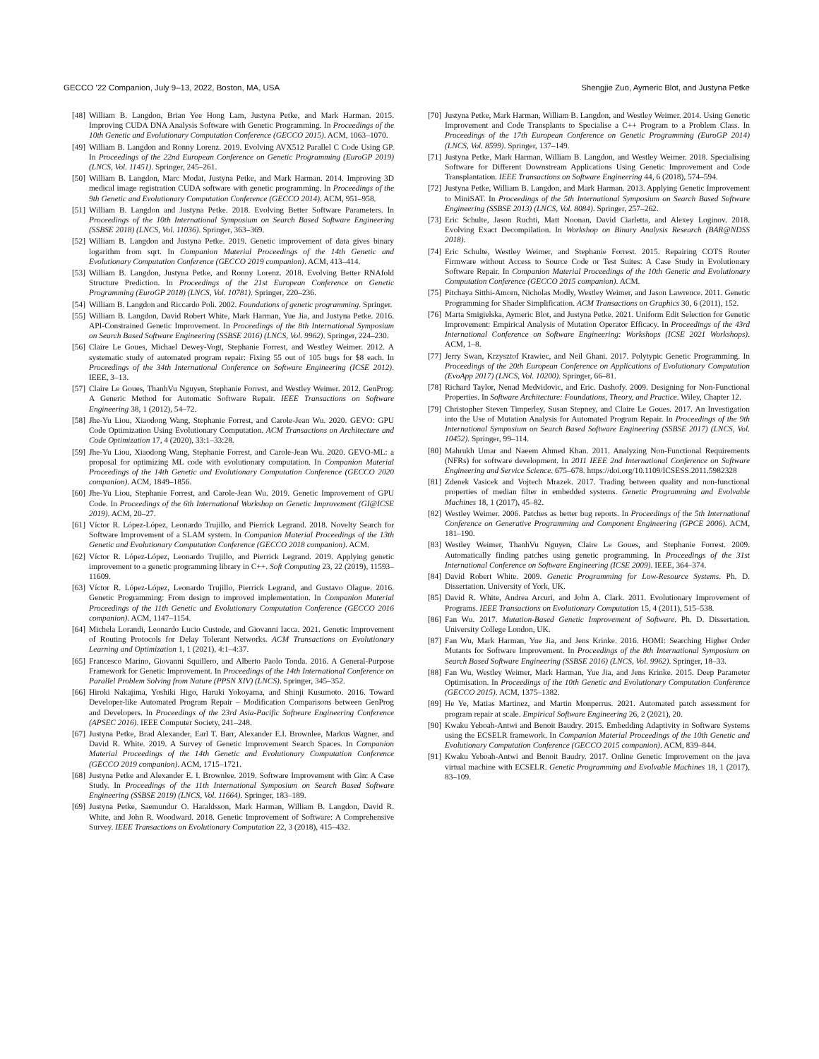GECCO ’22 Companion, July 9–13, 2022, Boston, MA, USA Shengjie Zuo, Aymeric Blot, and Justyna Petke
[48] William B. Langdon, Brian Yee Hong Lam, Justyna Petke, and Mark Harman. 2015. Improving CUDA DNA Analysis Software with Genetic Programming. In Proceedings of the 10th Genetic and Evolutionary Computation Conference (GECCO 2015). ACM, 1063–1070.
[49] William B. Langdon and Ronny Lorenz. 2019. Evolving AVX512 Parallel C Code Using GP. In Proceedings of the 22nd European Conference on Genetic Programming (EuroGP 2019) (LNCS, Vol. 11451). Springer, 245–261.
[50] William B. Langdon, Marc Modat, Justyna Petke, and Mark Harman. 2014. Improving 3D medical image registration CUDA software with genetic programming. In Proceedings of the 9th Genetic and Evolutionary Computation Conference (GECCO 2014). ACM, 951–958.
[51] William B. Langdon and Justyna Petke. 2018. Evolving Better Software Parameters. In Proceedings of the 10th International Symposium on Search Based Software Engineering (SSBSE 2018) (LNCS, Vol. 11036). Springer, 363–369.
[52] William B. Langdon and Justyna Petke. 2019. Genetic improvement of data gives binary logarithm from sqrt. In Companion Material Proceedings of the 14th Genetic and Evolutionary Computation Conference (GECCO 2019 companion). ACM, 413–414.
[53] William B. Langdon, Justyna Petke, and Ronny Lorenz. 2018. Evolving Better RNAfold Structure Prediction. In Proceedings of the 21st European Conference on Genetic Programming (EuroGP 2018) (LNCS, Vol. 10781). Springer, 220–236.
[54] William B. Langdon and Riccardo Poli. 2002. Foundations of genetic programming. Springer.
[55] William B. Langdon, David Robert White, Mark Harman, Yue Jia, and Justyna Petke. 2016. API-Constrained Genetic Improvement. In Proceedings of the 8th International Symposium on Search Based Software Engineering (SSBSE 2016) (LNCS, Vol. 9962). Springer, 224–230.
[56] Claire Le Goues, Michael Dewey-Vogt, Stephanie Forrest, and Westley Weimer. 2012. A systematic study of automated program repair: Fixing 55 out of 105 bugs for $8 each. In Proceedings of the 34th International Conference on Software Engineering (ICSE 2012). IEEE, 3–13.
[57] Claire Le Goues, ThanhVu Nguyen, Stephanie Forrest, and Westley Weimer. 2012. GenProg: A Generic Method for Automatic Software Repair. IEEE Transactions on Software Engineering 38, 1 (2012), 54–72.
[58] Jhe-Yu Liou, Xiaodong Wang, Stephanie Forrest, and Carole-Jean Wu. 2020. GEVO: GPU Code Optimization Using Evolutionary Computation. ACM Transactions on Architecture and Code Optimization 17, 4 (2020), 33:1–33:28.
[59] Jhe-Yu Liou, Xiaodong Wang, Stephanie Forrest, and Carole-Jean Wu. 2020. GEVO-ML: a proposal for optimizing ML code with evolutionary computation. In Companion Material Proceedings of the 14th Genetic and Evolutionary Computation Conference (GECCO 2020 companion). ACM, 1849–1856.
[60] Jhe-Yu Liou, Stephanie Forrest, and Carole-Jean Wu. 2019. Genetic Improvement of GPU Code. In Proceedings of the 6th International Workshop on Genetic Improvement (GI@ICSE 2019). ACM, 20–27.
[61] Víctor R. López-López, Leonardo Trujillo, and Pierrick Legrand. 2018. Novelty Search for Software Improvement of a SLAM system. In Companion Material Proceedings of the 13th Genetic and Evolutionary Computation Conference (GECCO 2018 companion). ACM.
[62] Víctor R. López-López, Leonardo Trujillo, and Pierrick Legrand. 2019. Applying genetic improvement to a genetic programming library in C++. Soft Computing 23, 22 (2019), 11593–11609.
[63] Víctor R. López-López, Leonardo Trujillo, Pierrick Legrand, and Gustavo Olague. 2016. Genetic Programming: From design to improved implementation. In Companion Material Proceedings of the 11th Genetic and Evolutionary Computation Conference (GECCO 2016 companion). ACM, 1147–1154.
[64] Michela Lorandi, Leonardo Lucio Custode, and Giovanni Iacca. 2021. Genetic Improvement of Routing Protocols for Delay Tolerant Networks. ACM Transactions on Evolutionary Learning and Optimization 1, 1 (2021), 4:1–4:37.
[65] Francesco Marino, Giovanni Squillero, and Alberto Paolo Tonda. 2016. A General-Purpose Framework for Genetic Improvement. In Proceedings of the 14th International Conference on Parallel Problem Solving from Nature (PPSN XIV) (LNCS). Springer, 345–352.
[66] Hiroki Nakajima, Yoshiki Higo, Haruki Yokoyama, and Shinji Kusumoto. 2016. Toward Developer-like Automated Program Repair – Modification Comparisons between GenProg and Developers. In Proceedings of the 23rd Asia-Pacific Software Engineering Conference (APSEC 2016). IEEE Computer Society, 241–248.
[67] Justyna Petke, Brad Alexander, Earl T. Barr, Alexander E.I. Brownlee, Markus Wagner, and David R. White. 2019. A Survey of Genetic Improvement Search Spaces. In Companion Material Proceedings of the 14th Genetic and Evolutionary Computation Conference (GECCO 2019 companion). ACM, 1715–1721.
[68] Justyna Petke and Alexander E. I. Brownlee. 2019. Software Improvement with Gin: A Case Study. In Proceedings of the 11th International Symposium on Search Based Software Engineering (SSBSE 2019) (LNCS, Vol. 11664). Springer, 183–189.
[69] Justyna Petke, Saemundur O. Haraldsson, Mark Harman, William B. Langdon, David R. White, and John R. Woodward. 2018. Genetic Improvement of Software: A Comprehensive Survey. IEEE Transactions on Evolutionary Computation 22, 3 (2018), 415–432.
[70] Justyna Petke, Mark Harman, William B. Langdon, and Westley Weimer. 2014. Using Genetic Improvement and Code Transplants to Specialise a C++ Program to a Problem Class. In Proceedings of the 17th European Conference on Genetic Programming (EuroGP 2014) (LNCS, Vol. 8599). Springer, 137–149.
[71] Justyna Petke, Mark Harman, William B. Langdon, and Westley Weimer. 2018. Specialising Software for Different Downstream Applications Using Genetic Improvement and Code Transplantation. IEEE Transactions on Software Engineering 44, 6 (2018), 574–594.
[72] Justyna Petke, William B. Langdon, and Mark Harman. 2013. Applying Genetic Improvement to MiniSAT. In Proceedings of the 5th International Symposium on Search Based Software Engineering (SSBSE 2013) (LNCS, Vol. 8084). Springer, 257–262.
[73] Eric Schulte, Jason Ruchti, Matt Noonan, David Ciarletta, and Alexey Loginov. 2018. Evolving Exact Decompilation. In Workshop on Binary Analysis Research (BAR@NDSS 2018).
[74] Eric Schulte, Westley Weimer, and Stephanie Forrest. 2015. Repairing COTS Router Firmware without Access to Source Code or Test Suites: A Case Study in Evolutionary Software Repair. In Companion Material Proceedings of the 10th Genetic and Evolutionary Computation Conference (GECCO 2015 companion). ACM.
[75] Pitchaya Sitthi-Amorn, Nicholas Modly, Westley Weimer, and Jason Lawrence. 2011. Genetic Programming for Shader Simplification. ACM Transactions on Graphics 30, 6 (2011), 152.
[76] Marta Smigielska, Aymeric Blot, and Justyna Petke. 2021. Uniform Edit Selection for Genetic Improvement: Empirical Analysis of Mutation Operator Efficacy. In Proceedings of the 43rd International Conference on Software Engineering: Workshops (ICSE 2021 Workshops). ACM, 1–8.
[77] Jerry Swan, Krzysztof Krawiec, and Neil Ghani. 2017. Polytypic Genetic Programming. In Proceedings of the 20th European Conference on Applications of Evolutionary Computation (EvoApp 2017) (LNCS, Vol. 10200). Springer, 66–81.
[78] Richard Taylor, Nenad Medvidovic, and Eric. Dashofy. 2009. Designing for Non-Functional Properties. In Software Architecture: Foundations, Theory, and Practice. Wiley, Chapter 12.
[79] Christopher Steven Timperley, Susan Stepney, and Claire Le Goues. 2017. An Investigation into the Use of Mutation Analysis for Automated Program Repair. In Proceedings of the 9th International Symposium on Search Based Software Engineering (SSBSE 2017) (LNCS, Vol. 10452). Springer, 99–114.
[80] Mahrukh Umar and Naeem Ahmed Khan. 2011. Analyzing Non-Functional Requirements (NFRs) for software development. In 2011 IEEE 2nd International Conference on Software Engineering and Service Science. 675–678. https://doi.org/10.1109/ICSESS.2011.5982328
[81] Zdenek Vasicek and Vojtech Mrazek. 2017. Trading between quality and non-functional properties of median filter in embedded systems. Genetic Programming and Evolvable Machines 18, 1 (2017), 45–82.
[82] Westley Weimer. 2006. Patches as better bug reports. In Proceedings of the 5th International Conference on Generative Programming and Component Engineering (GPCE 2006). ACM, 181–190.
[83] Westley Weimer, ThanhVu Nguyen, Claire Le Goues, and Stephanie Forrest. 2009. Automatically finding patches using genetic programming. In Proceedings of the 31st International Conference on Software Engineering (ICSE 2009). IEEE, 364–374.
[84] David Robert White. 2009. Genetic Programming for Low-Resource Systems. Ph. D. Dissertation. University of York, UK.
[85] David R. White, Andrea Arcuri, and John A. Clark. 2011. Evolutionary Improvement of Programs. IEEE Transactions on Evolutionary Computation 15, 4 (2011), 515–538.
[86] Fan Wu. 2017. Mutation-Based Genetic Improvement of Software. Ph. D. Dissertation. University College London, UK.
[87] Fan Wu, Mark Harman, Yue Jia, and Jens Krinke. 2016. HOMI: Searching Higher Order Mutants for Software Improvement. In Proceedings of the 8th International Symposium on Search Based Software Engineering (SSBSE 2016) (LNCS, Vol. 9962). Springer, 18–33.
[88] Fan Wu, Westley Weimer, Mark Harman, Yue Jia, and Jens Krinke. 2015. Deep Parameter Optimisation. In Proceedings of the 10th Genetic and Evolutionary Computation Conference (GECCO 2015). ACM, 1375–1382.
[89] He Ye, Matias Martinez, and Martin Monperrus. 2021. Automated patch assessment for program repair at scale. Empirical Software Engineering 26, 2 (2021), 20.
[90] Kwaku Yeboah-Antwi and Benoit Baudry. 2015. Embedding Adaptivity in Software Systems using the ECSELR framework. In Companion Material Proceedings of the 10th Genetic and Evolutionary Computation Conference (GECCO 2015 companion). ACM, 839–844.
[91] Kwaku Yeboah-Antwi and Benoit Baudry. 2017. Online Genetic Improvement on the java virtual machine with ECSELR. Genetic Programming and Evolvable Machines 18, 1 (2017), 83–109.